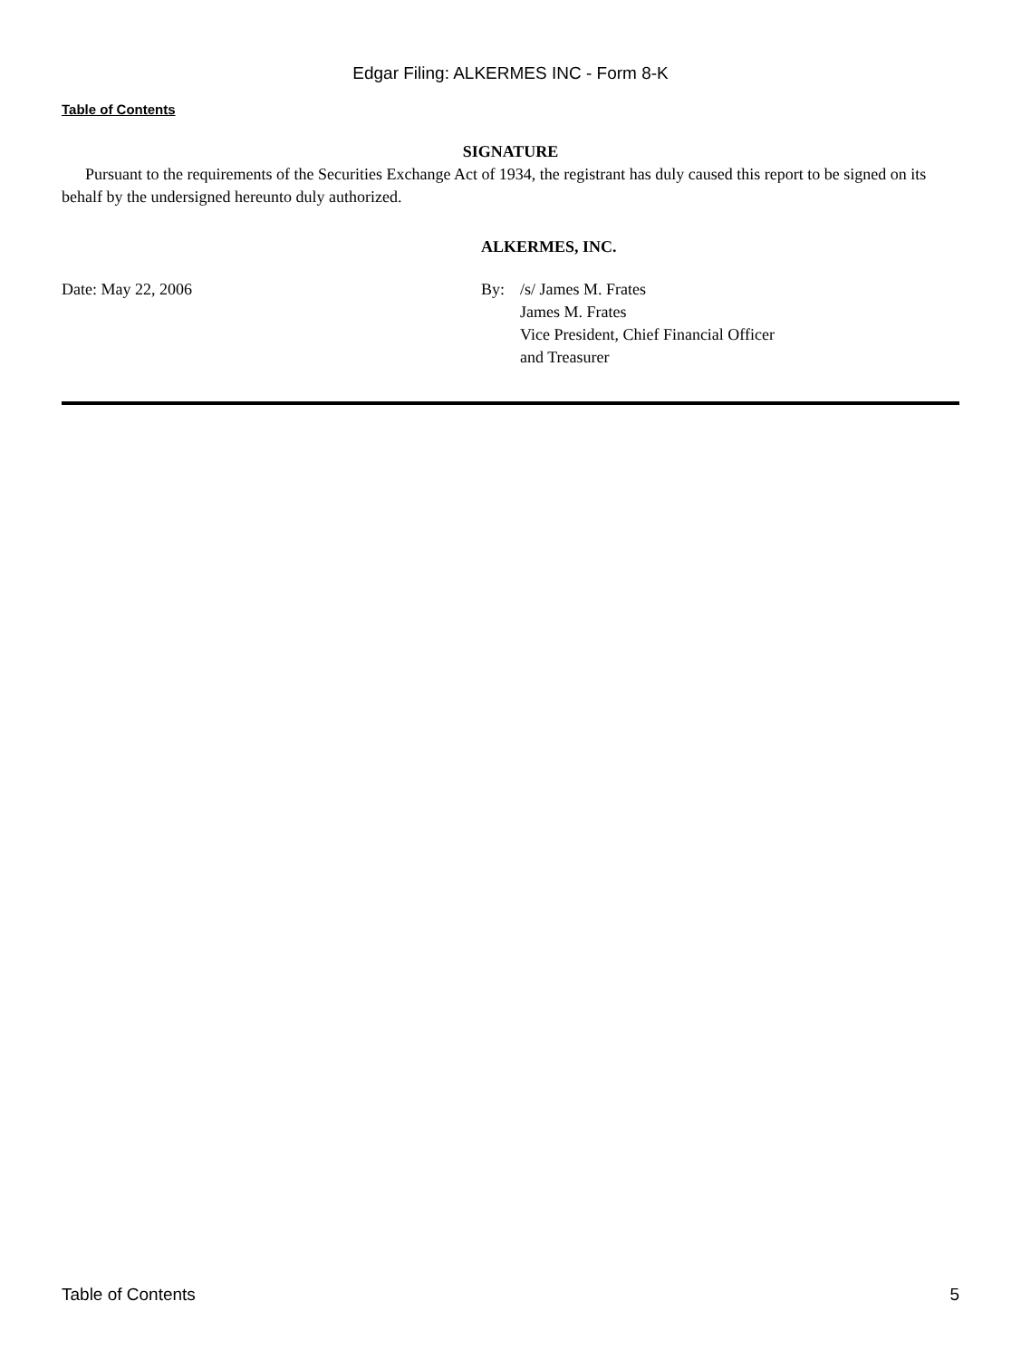Edgar Filing: ALKERMES INC - Form 8-K
Table of Contents
SIGNATURE
Pursuant to the requirements of the Securities Exchange Act of 1934, the registrant has duly caused this report to be signed on its behalf by the undersigned hereunto duly authorized.
| | ALKERMES, INC. | |
| Date: May 22, 2006 | By: | /s/ James M. Frates James M. Frates Vice President, Chief Financial Officer and Treasurer |
Table of Contents 5